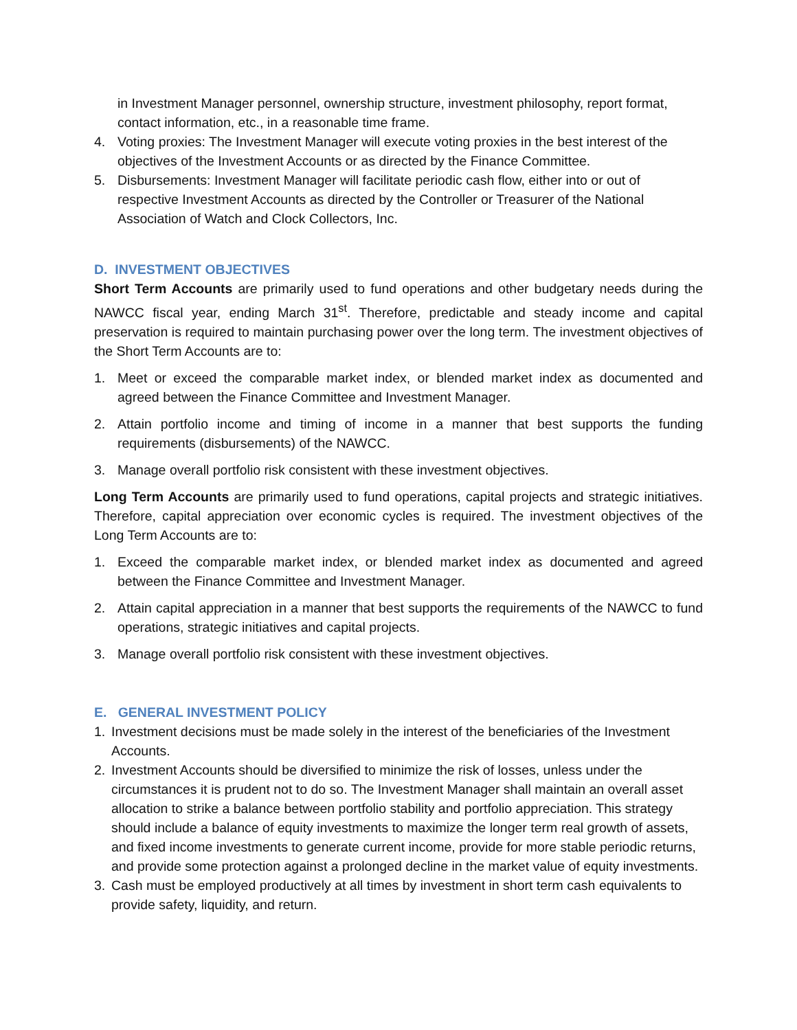in Investment Manager personnel, ownership structure, investment philosophy, report format, contact information, etc., in a reasonable time frame.
4. Voting proxies: The Investment Manager will execute voting proxies in the best interest of the objectives of the Investment Accounts or as directed by the Finance Committee.
5. Disbursements: Investment Manager will facilitate periodic cash flow, either into or out of respective Investment Accounts as directed by the Controller or Treasurer of the National Association of Watch and Clock Collectors, Inc.
D. INVESTMENT OBJECTIVES
Short Term Accounts are primarily used to fund operations and other budgetary needs during the NAWCC fiscal year, ending March 31<sup>st</sup>. Therefore, predictable and steady income and capital preservation is required to maintain purchasing power over the long term. The investment objectives of the Short Term Accounts are to:
1. Meet or exceed the comparable market index, or blended market index as documented and agreed between the Finance Committee and Investment Manager.
2. Attain portfolio income and timing of income in a manner that best supports the funding requirements (disbursements) of the NAWCC.
3. Manage overall portfolio risk consistent with these investment objectives.
Long Term Accounts are primarily used to fund operations, capital projects and strategic initiatives. Therefore, capital appreciation over economic cycles is required. The investment objectives of the Long Term Accounts are to:
1. Exceed the comparable market index, or blended market index as documented and agreed between the Finance Committee and Investment Manager.
2. Attain capital appreciation in a manner that best supports the requirements of the NAWCC to fund operations, strategic initiatives and capital projects.
3. Manage overall portfolio risk consistent with these investment objectives.
E. GENERAL INVESTMENT POLICY
1. Investment decisions must be made solely in the interest of the beneficiaries of the Investment Accounts.
2. Investment Accounts should be diversified to minimize the risk of losses, unless under the circumstances it is prudent not to do so. The Investment Manager shall maintain an overall asset allocation to strike a balance between portfolio stability and portfolio appreciation. This strategy should include a balance of equity investments to maximize the longer term real growth of assets, and fixed income investments to generate current income, provide for more stable periodic returns, and provide some protection against a prolonged decline in the market value of equity investments.
3. Cash must be employed productively at all times by investment in short term cash equivalents to provide safety, liquidity, and return.